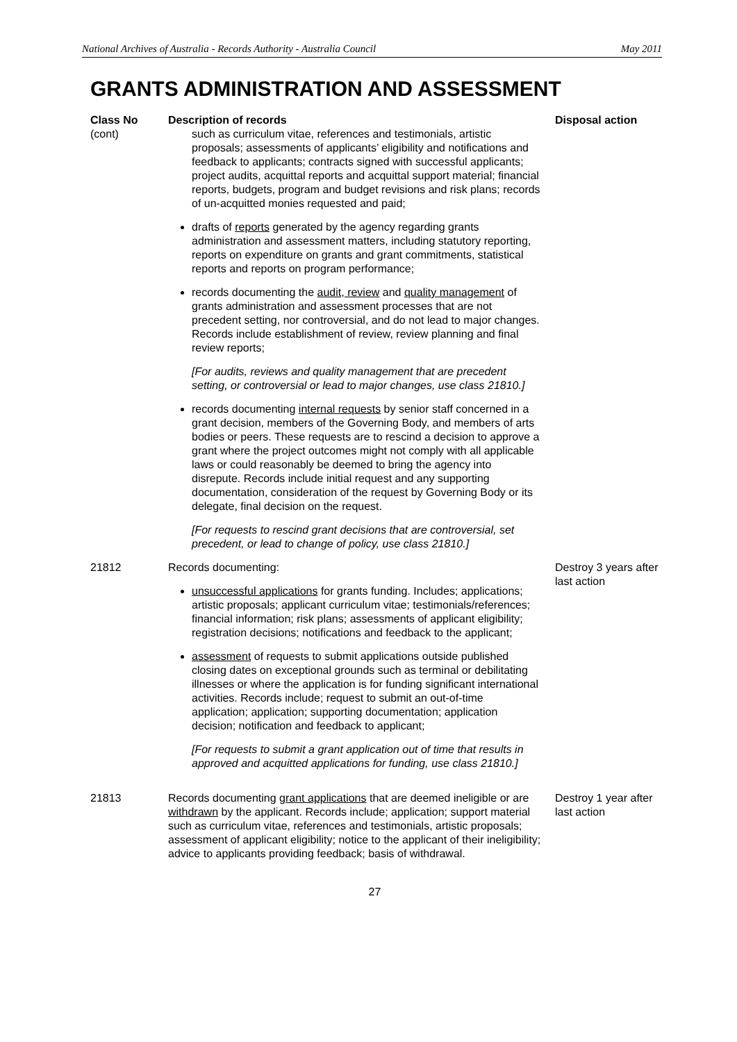National Archives of Australia - Records Authority - Australia Council May 2011
GRANTS ADMINISTRATION AND ASSESSMENT
| Class No | Description of records | Disposal action |
| --- | --- | --- |
| (cont) | such as curriculum vitae, references and testimonials, artistic proposals; assessments of applicants’ eligibility and notifications and feedback to applicants; contracts signed with successful applicants; project audits, acquittal reports and acquittal support material; financial reports, budgets, program and budget revisions and risk plans; records of un-acquitted monies requested and paid; drafts of reports generated by the agency regarding grants administration and assessment matters, including statutory reporting, reports on expenditure on grants and grant commitments, statistical reports and reports on program performance; records documenting the audit, review and quality management of grants administration and assessment processes that are not precedent setting, nor controversial, and do not lead to major changes. Records include establishment of review, review planning and final review reports; [For audits, reviews and quality management that are precedent setting, or controversial or lead to major changes, use class 21810.] records documenting internal requests by senior staff concerned in a grant decision, members of the Governing Body, and members of arts bodies or peers. These requests are to rescind a decision to approve a grant where the project outcomes might not comply with all applicable laws or could reasonably be deemed to bring the agency into disrepute. Records include initial request and any supporting documentation, consideration of the request by Governing Body or its delegate, final decision on the request. [For requests to rescind grant decisions that are controversial, set precedent, or lead to change of policy, use class 21810.] | |
| 21812 | Records documenting: unsuccessful applications for grants funding. Includes; applications; artistic proposals; applicant curriculum vitae; testimonials/references; financial information; risk plans; assessments of applicant eligibility; registration decisions; notifications and feedback to the applicant; assessment of requests to submit applications outside published closing dates on exceptional grounds such as terminal or debilitating illnesses or where the application is for funding significant international activities. Records include; request to submit an out-of-time application; application; supporting documentation; application decision; notification and feedback to applicant; [For requests to submit a grant application out of time that results in approved and acquitted applications for funding, use class 21810.] | Destroy 3 years after last action |
| 21813 | Records documenting grant applications that are deemed ineligible or are withdrawn by the applicant. Records include; application; support material such as curriculum vitae, references and testimonials, artistic proposals; assessment of applicant eligibility; notice to the applicant of their ineligibility; advice to applicants providing feedback; basis of withdrawal. | Destroy 1 year after last action |
27